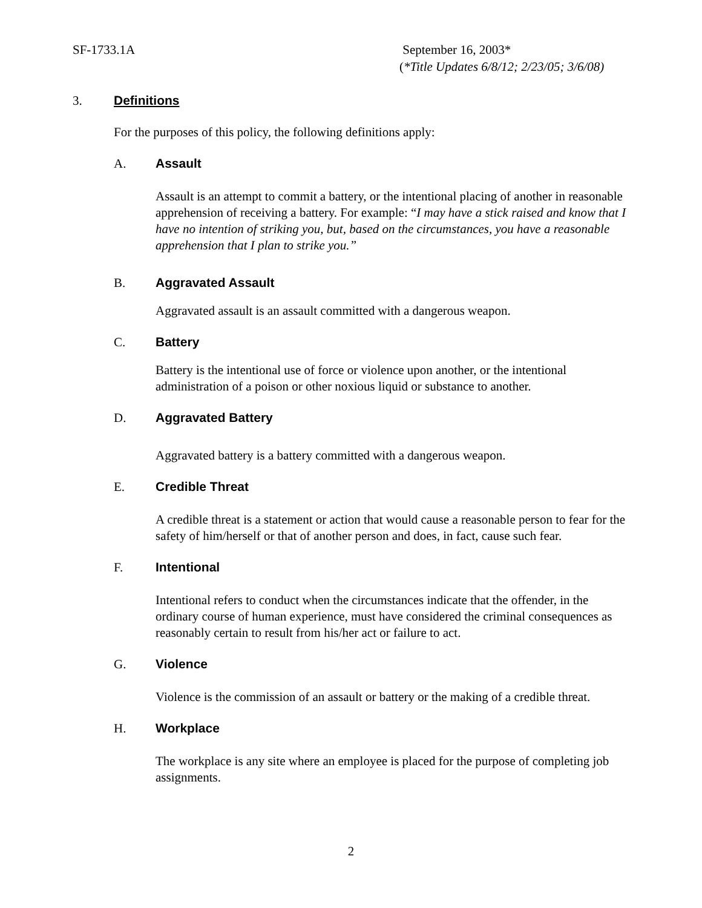SF-1733.1A September 16, 2003*
(*Title Updates 6/8/12; 2/23/05; 3/6/08)
3. Definitions
For the purposes of this policy, the following definitions apply:
A. Assault
Assault is an attempt to commit a battery, or the intentional placing of another in reasonable apprehension of receiving a battery. For example: “I may have a stick raised and know that I have no intention of striking you, but, based on the circumstances, you have a reasonable apprehension that I plan to strike you.”
B. Aggravated Assault
Aggravated assault is an assault committed with a dangerous weapon.
C. Battery
Battery is the intentional use of force or violence upon another, or the intentional administration of a poison or other noxious liquid or substance to another.
D. Aggravated Battery
Aggravated battery is a battery committed with a dangerous weapon.
E. Credible Threat
A credible threat is a statement or action that would cause a reasonable person to fear for the safety of him/herself or that of another person and does, in fact, cause such fear.
F. Intentional
Intentional refers to conduct when the circumstances indicate that the offender, in the ordinary course of human experience, must have considered the criminal consequences as reasonably certain to result from his/her act or failure to act.
G. Violence
Violence is the commission of an assault or battery or the making of a credible threat.
H. Workplace
The workplace is any site where an employee is placed for the purpose of completing job assignments.
2